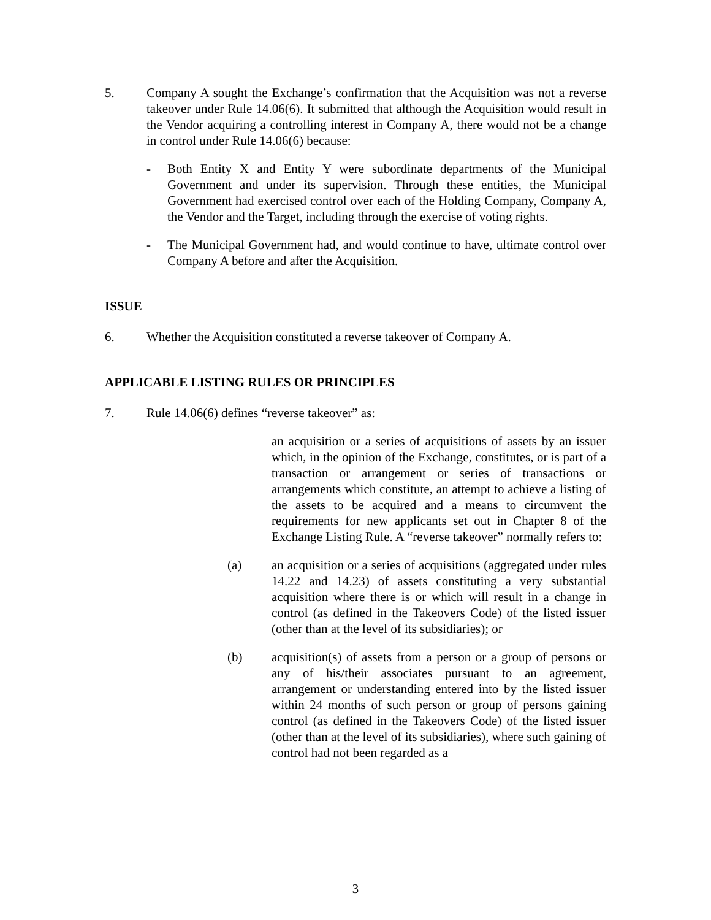5. Company A sought the Exchange’s confirmation that the Acquisition was not a reverse takeover under Rule 14.06(6). It submitted that although the Acquisition would result in the Vendor acquiring a controlling interest in Company A, there would not be a change in control under Rule 14.06(6) because:
- Both Entity X and Entity Y were subordinate departments of the Municipal Government and under its supervision. Through these entities, the Municipal Government had exercised control over each of the Holding Company, Company A, the Vendor and the Target, including through the exercise of voting rights.
- The Municipal Government had, and would continue to have, ultimate control over Company A before and after the Acquisition.
ISSUE
6. Whether the Acquisition constituted a reverse takeover of Company A.
APPLICABLE LISTING RULES OR PRINCIPLES
7. Rule 14.06(6) defines “reverse takeover” as:
an acquisition or a series of acquisitions of assets by an issuer which, in the opinion of the Exchange, constitutes, or is part of a transaction or arrangement or series of transactions or arrangements which constitute, an attempt to achieve a listing of the assets to be acquired and a means to circumvent the requirements for new applicants set out in Chapter 8 of the Exchange Listing Rule. A “reverse takeover” normally refers to:
(a) an acquisition or a series of acquisitions (aggregated under rules 14.22 and 14.23) of assets constituting a very substantial acquisition where there is or which will result in a change in control (as defined in the Takeovers Code) of the listed issuer (other than at the level of its subsidiaries); or
(b) acquisition(s) of assets from a person or a group of persons or any of his/their associates pursuant to an agreement, arrangement or understanding entered into by the listed issuer within 24 months of such person or group of persons gaining control (as defined in the Takeovers Code) of the listed issuer (other than at the level of its subsidiaries), where such gaining of control had not been regarded as a
3